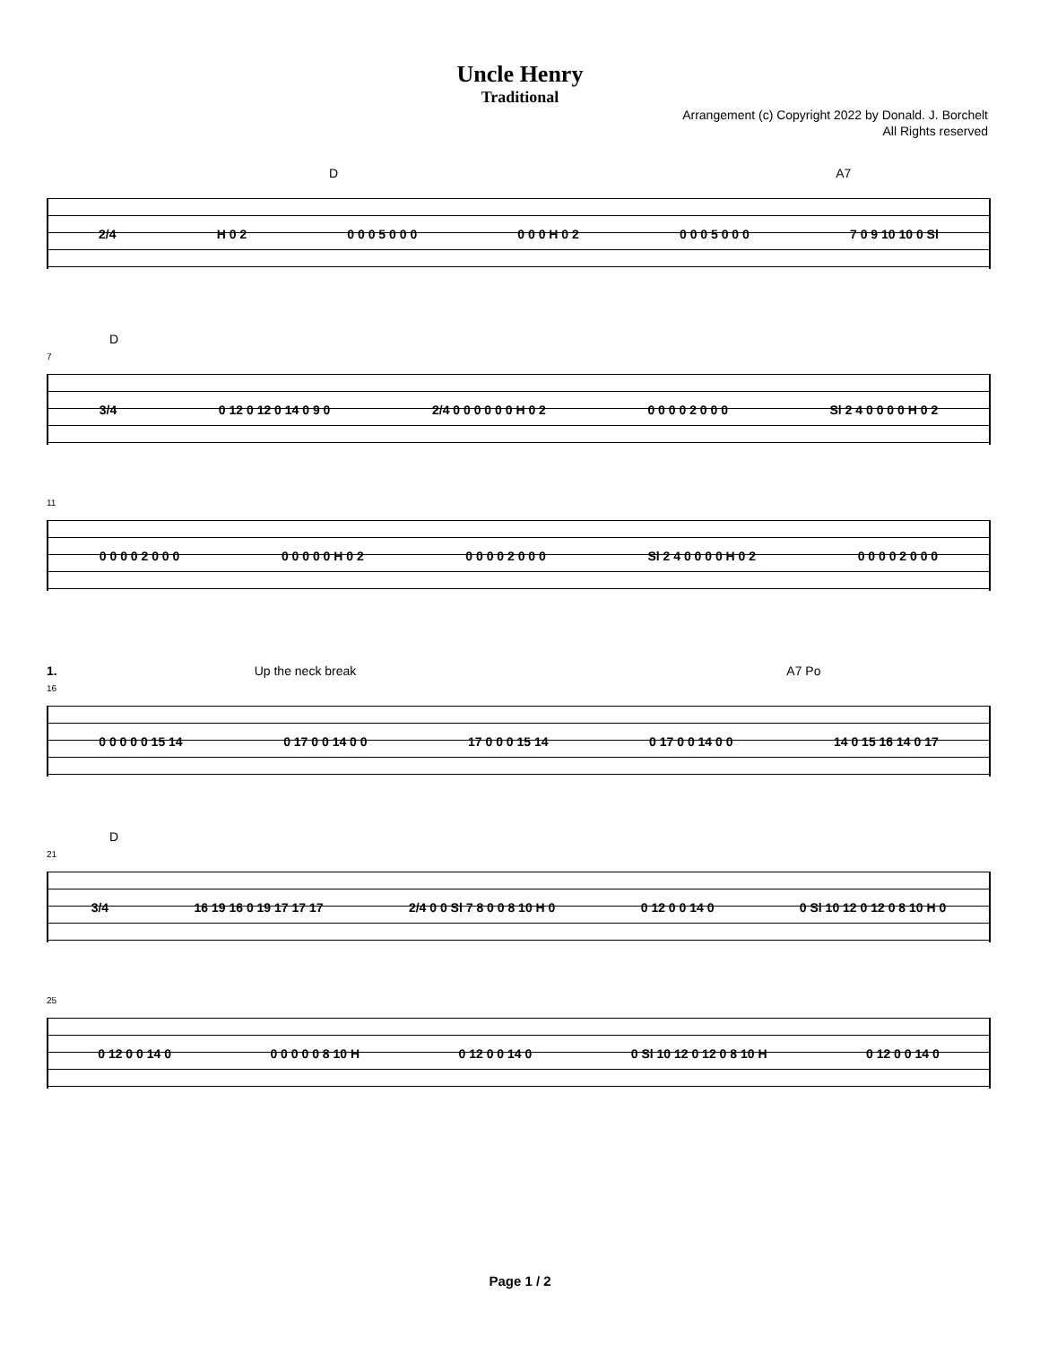Uncle Henry
Traditional
Arrangement (c) Copyright 2022 by Donald. J. Borchelt
All Rights reserved
D A7
2/4 H 0 2 0 0 0 5 0 0 0 0 0 0 H 0 2 0 0 0 5 0 0 0 7 0 9 10 10 0 Sl
D
7
3/4 0 12 0 12 0 14 0 9 0 2/4 0 0 0 0 0 0 H 0 2 0 0 0 0 2 0 0 0 Sl 2 4 0 0 0 0 H 0 2
11
0 0 0 0 2 0 0 0 0 0 0 0 0 H 0 2 0 0 0 0 2 0 0 0 Sl 2 4 0 0 0 0 H 0 2 0 0 0 0 2 0 0 0
1. Up the neck break A7 Po
16
0 0 0 0 0 15 14 0 17 0 0 14 0 0 17 0 0 0 15 14 0 17 0 0 14 0 0 14 0 15 16 14 0 17
D
21
3/4 16 19 16 0 19 17 17 17 2/4 0 0 Sl 7 8 0 0 8 10 H 0 0 12 0 0 14 0 0 Sl 10 12 0 12 0 8 10 H 0
25
0 12 0 0 14 0 0 0 0 0 0 8 10 H 0 12 0 0 14 0 0 Sl 10 12 0 12 0 8 10 H 0 12 0 0 14 0
Page 1 / 2